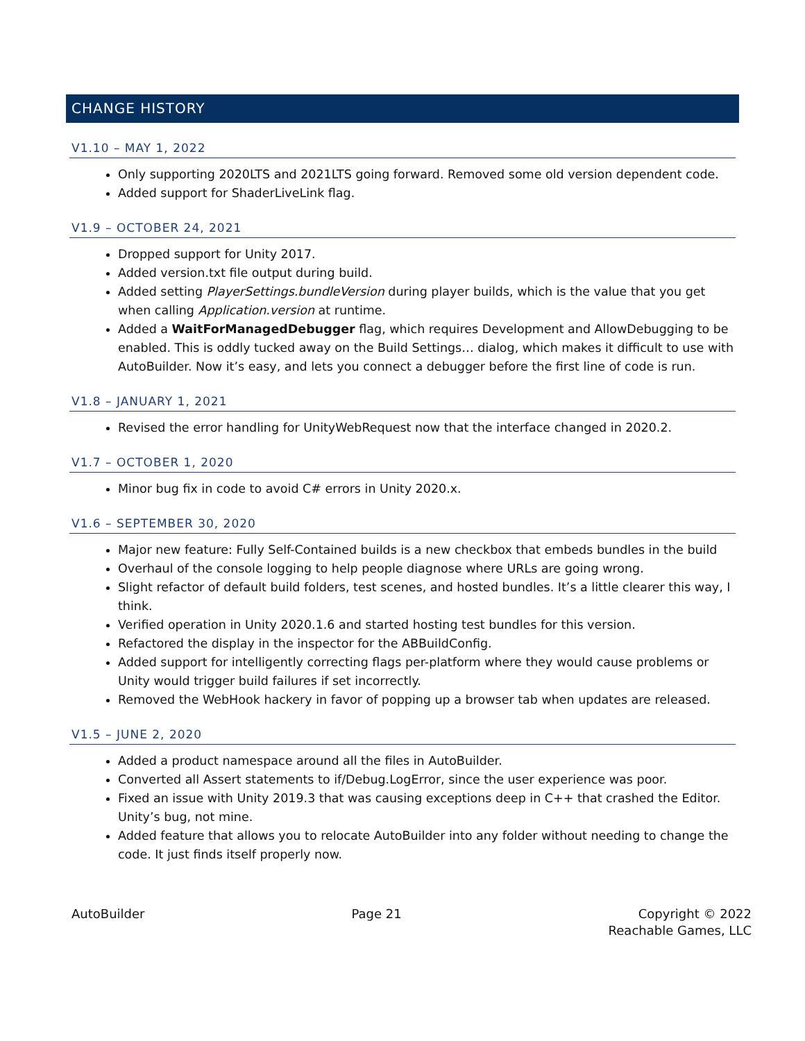CHANGE HISTORY
V1.10 – MAY 1, 2022
Only supporting 2020LTS and 2021LTS going forward. Removed some old version dependent code.
Added support for ShaderLiveLink flag.
V1.9 – OCTOBER 24, 2021
Dropped support for Unity 2017.
Added version.txt file output during build.
Added setting PlayerSettings.bundleVersion during player builds, which is the value that you get when calling Application.version at runtime.
Added a WaitForManagedDebugger flag, which requires Development and AllowDebugging to be enabled. This is oddly tucked away on the Build Settings… dialog, which makes it difficult to use with AutoBuilder. Now it’s easy, and lets you connect a debugger before the first line of code is run.
V1.8 – JANUARY 1, 2021
Revised the error handling for UnityWebRequest now that the interface changed in 2020.2.
V1.7 – OCTOBER 1, 2020
Minor bug fix in code to avoid C# errors in Unity 2020.x.
V1.6 – SEPTEMBER 30, 2020
Major new feature: Fully Self-Contained builds is a new checkbox that embeds bundles in the build
Overhaul of the console logging to help people diagnose where URLs are going wrong.
Slight refactor of default build folders, test scenes, and hosted bundles. It’s a little clearer this way, I think.
Verified operation in Unity 2020.1.6 and started hosting test bundles for this version.
Refactored the display in the inspector for the ABBuildConfig.
Added support for intelligently correcting flags per-platform where they would cause problems or Unity would trigger build failures if set incorrectly.
Removed the WebHook hackery in favor of popping up a browser tab when updates are released.
V1.5 – JUNE 2, 2020
Added a product namespace around all the files in AutoBuilder.
Converted all Assert statements to if/Debug.LogError, since the user experience was poor.
Fixed an issue with Unity 2019.3 that was causing exceptions deep in C++ that crashed the Editor. Unity’s bug, not mine.
Added feature that allows you to relocate AutoBuilder into any folder without needing to change the code. It just finds itself properly now.
AutoBuilder Page 21 Copyright © 2022
Reachable Games, LLC